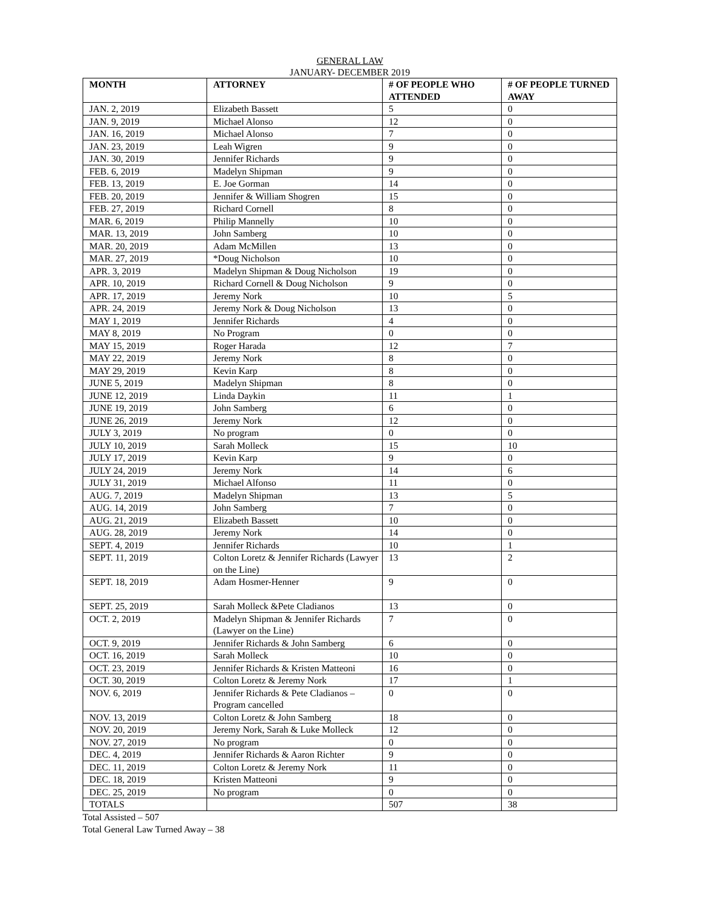GENERAL LAW
JANUARY- DECEMBER 2019
| MONTH | ATTORNEY | # OF PEOPLE WHO ATTENDED | # OF PEOPLE TURNED AWAY |
| --- | --- | --- | --- |
| JAN. 2, 2019 | Elizabeth Bassett | 5 | 0 |
| JAN. 9, 2019 | Michael Alonso | 12 | 0 |
| JAN. 16, 2019 | Michael Alonso | 7 | 0 |
| JAN. 23, 2019 | Leah Wigren | 9 | 0 |
| JAN. 30, 2019 | Jennifer Richards | 9 | 0 |
| FEB. 6, 2019 | Madelyn Shipman | 9 | 0 |
| FEB. 13, 2019 | E. Joe Gorman | 14 | 0 |
| FEB. 20, 2019 | Jennifer & William Shogren | 15 | 0 |
| FEB. 27, 2019 | Richard Cornell | 8 | 0 |
| MAR. 6, 2019 | Philip Mannelly | 10 | 0 |
| MAR. 13, 2019 | John Samberg | 10 | 0 |
| MAR. 20, 2019 | Adam McMillen | 13 | 0 |
| MAR. 27, 2019 | *Doug Nicholson | 10 | 0 |
| APR. 3, 2019 | Madelyn Shipman & Doug Nicholson | 19 | 0 |
| APR. 10, 2019 | Richard Cornell & Doug Nicholson | 9 | 0 |
| APR. 17, 2019 | Jeremy Nork | 10 | 5 |
| APR. 24, 2019 | Jeremy Nork & Doug Nicholson | 13 | 0 |
| MAY 1, 2019 | Jennifer Richards | 4 | 0 |
| MAY 8, 2019 | No Program | 0 | 0 |
| MAY 15, 2019 | Roger Harada | 12 | 7 |
| MAY 22, 2019 | Jeremy Nork | 8 | 0 |
| MAY 29, 2019 | Kevin Karp | 8 | 0 |
| JUNE 5, 2019 | Madelyn Shipman | 8 | 0 |
| JUNE 12, 2019 | Linda Daykin | 11 | 1 |
| JUNE 19, 2019 | John Samberg | 6 | 0 |
| JUNE 26, 2019 | Jeremy Nork | 12 | 0 |
| JULY 3, 2019 | No program | 0 | 0 |
| JULY 10, 2019 | Sarah Molleck | 15 | 10 |
| JULY 17, 2019 | Kevin Karp | 9 | 0 |
| JULY 24, 2019 | Jeremy Nork | 14 | 6 |
| JULY 31, 2019 | Michael Alfonso | 11 | 0 |
| AUG. 7, 2019 | Madelyn Shipman | 13 | 5 |
| AUG. 14, 2019 | John Samberg | 7 | 0 |
| AUG. 21, 2019 | Elizabeth Bassett | 10 | 0 |
| AUG. 28, 2019 | Jeremy Nork | 14 | 0 |
| SEPT. 4, 2019 | Jennifer Richards | 10 | 1 |
| SEPT. 11, 2019 | Colton Loretz & Jennifer Richards (Lawyer on the Line) | 13 | 2 |
| SEPT. 18, 2019 | Adam Hosmer-Henner | 9 | 0 |
| SEPT. 25, 2019 | Sarah Molleck &Pete Cladianos | 13 | 0 |
| OCT. 2, 2019 | Madelyn Shipman & Jennifer Richards (Lawyer on the Line) | 7 | 0 |
| OCT. 9, 2019 | Jennifer Richards & John Samberg | 6 | 0 |
| OCT. 16, 2019 | Sarah Molleck | 10 | 0 |
| OCT. 23, 2019 | Jennifer Richards & Kristen Matteoni | 16 | 0 |
| OCT. 30, 2019 | Colton Loretz & Jeremy Nork | 17 | 1 |
| NOV. 6, 2019 | Jennifer Richards & Pete Cladianos – Program cancelled | 0 | 0 |
| NOV. 13, 2019 | Colton Loretz & John Samberg | 18 | 0 |
| NOV. 20, 2019 | Jeremy Nork, Sarah & Luke Molleck | 12 | 0 |
| NOV. 27, 2019 | No program | 0 | 0 |
| DEC. 4, 2019 | Jennifer Richards & Aaron Richter | 9 | 0 |
| DEC. 11, 2019 | Colton Loretz & Jeremy Nork | 11 | 0 |
| DEC. 18, 2019 | Kristen Matteoni | 9 | 0 |
| DEC. 25, 2019 | No program | 0 | 0 |
| TOTALS | | 507 | 38 |
Total Assisted – 507
Total General Law Turned Away – 38